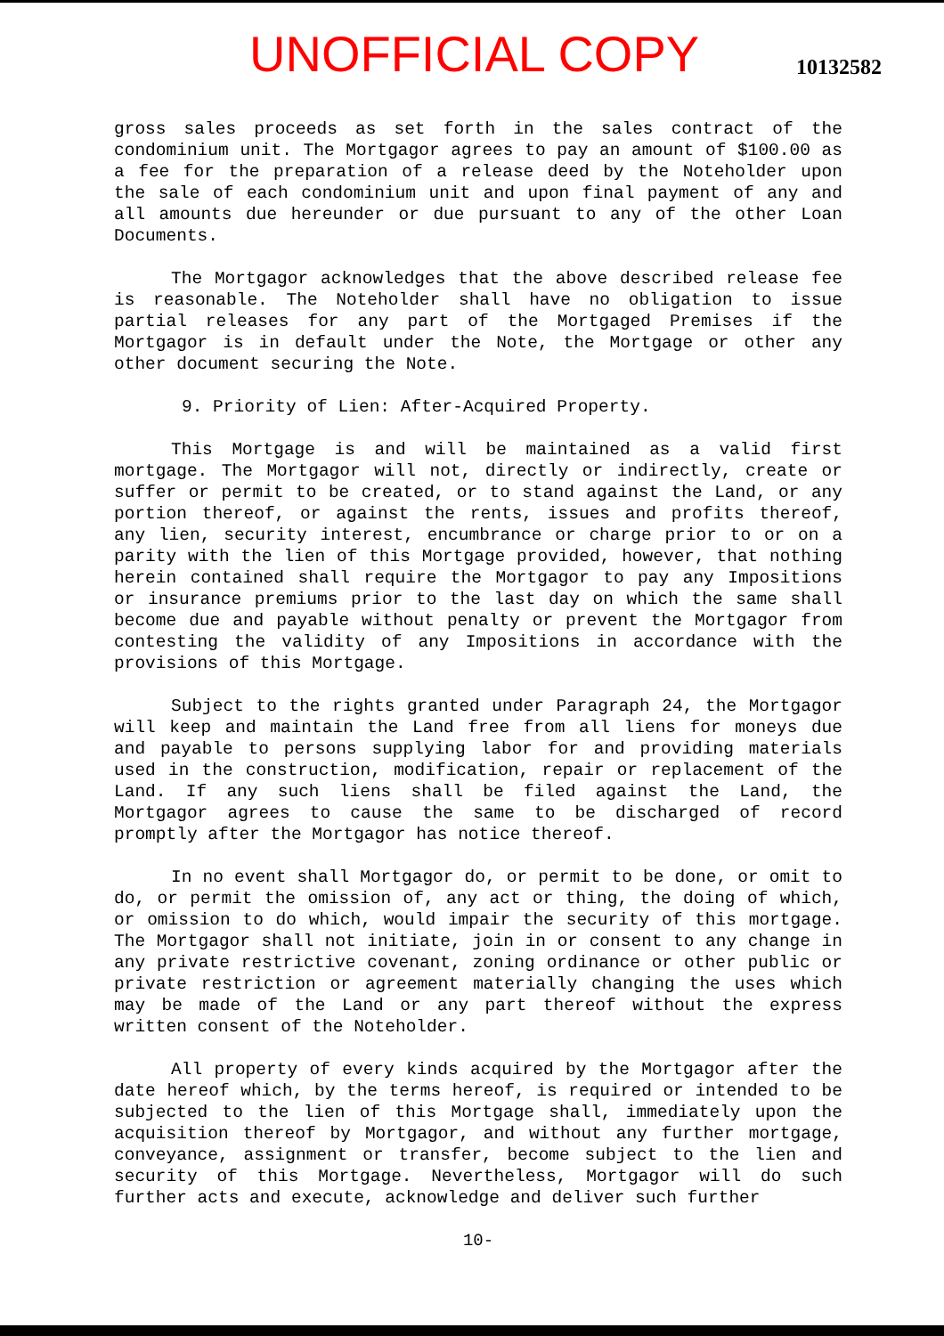UNOFFICIAL COPY
10132582
gross sales proceeds as set forth in the sales contract of the condominium unit. The Mortgagor agrees to pay an amount of $100.00 as a fee for the preparation of a release deed by the Noteholder upon the sale of each condominium unit and upon final payment of any and all amounts due hereunder or due pursuant to any of the other Loan Documents.
The Mortgagor acknowledges that the above described release fee is reasonable. The Noteholder shall have no obligation to issue partial releases for any part of the Mortgaged Premises if the Mortgagor is in default under the Note, the Mortgage or other any other document securing the Note.
9. Priority of Lien: After-Acquired Property.
This Mortgage is and will be maintained as a valid first mortgage. The Mortgagor will not, directly or indirectly, create or suffer or permit to be created, or to stand against the Land, or any portion thereof, or against the rents, issues and profits thereof, any lien, security interest, encumbrance or charge prior to or on a parity with the lien of this Mortgage provided, however, that nothing herein contained shall require the Mortgagor to pay any Impositions or insurance premiums prior to the last day on which the same shall become due and payable without penalty or prevent the Mortgagor from contesting the validity of any Impositions in accordance with the provisions of this Mortgage.
Subject to the rights granted under Paragraph 24, the Mortgagor will keep and maintain the Land free from all liens for moneys due and payable to persons supplying labor for and providing materials used in the construction, modification, repair or replacement of the Land. If any such liens shall be filed against the Land, the Mortgagor agrees to cause the same to be discharged of record promptly after the Mortgagor has notice thereof.
In no event shall Mortgagor do, or permit to be done, or omit to do, or permit the omission of, any act or thing, the doing of which, or omission to do which, would impair the security of this mortgage. The Mortgagor shall not initiate, join in or consent to any change in any private restrictive covenant, zoning ordinance or other public or private restriction or agreement materially changing the uses which may be made of the Land or any part thereof without the express written consent of the Noteholder.
All property of every kinds acquired by the Mortgagor after the date hereof which, by the terms hereof, is required or intended to be subjected to the lien of this Mortgage shall, immediately upon the acquisition thereof by Mortgagor, and without any further mortgage, conveyance, assignment or transfer, become subject to the lien and security of this Mortgage. Nevertheless, Mortgagor will do such further acts and execute, acknowledge and deliver such further
10-